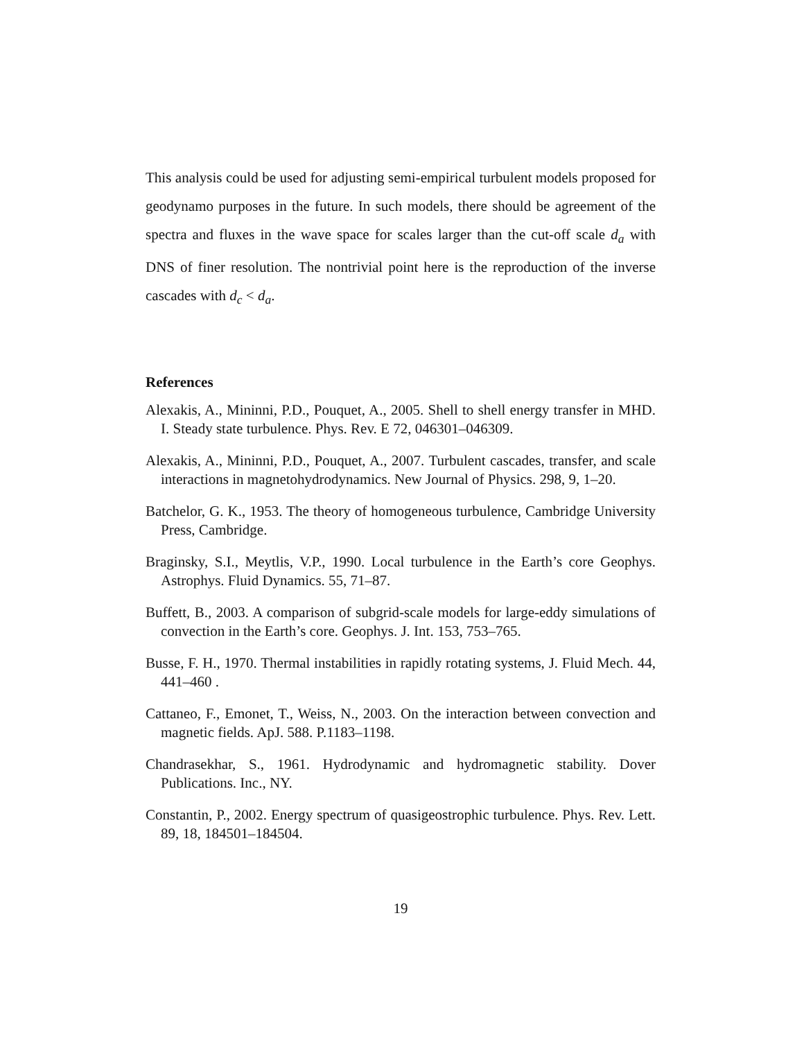This analysis could be used for adjusting semi-empirical turbulent models proposed for geodynamo purposes in the future. In such models, there should be agreement of the spectra and fluxes in the wave space for scales larger than the cut-off scale d<sub>a</sub> with DNS of finer resolution. The nontrivial point here is the reproduction of the inverse cascades with d<sub>c</sub> < d<sub>a</sub>.
References
Alexakis, A., Mininni, P.D., Pouquet, A., 2005. Shell to shell energy transfer in MHD. I. Steady state turbulence. Phys. Rev. E 72, 046301–046309.
Alexakis, A., Mininni, P.D., Pouquet, A., 2007. Turbulent cascades, transfer, and scale interactions in magnetohydrodynamics. New Journal of Physics. 298, 9, 1–20.
Batchelor, G. K., 1953. The theory of homogeneous turbulence, Cambridge University Press, Cambridge.
Braginsky, S.I., Meytlis, V.P., 1990. Local turbulence in the Earth’s core Geophys. Astrophys. Fluid Dynamics. 55, 71–87.
Buffett, B., 2003. A comparison of subgrid-scale models for large-eddy simulations of convection in the Earth’s core. Geophys. J. Int. 153, 753–765.
Busse, F. H., 1970. Thermal instabilities in rapidly rotating systems, J. Fluid Mech. 44, 441–460 .
Cattaneo, F., Emonet, T., Weiss, N., 2003. On the interaction between convection and magnetic fields. ApJ. 588. P.1183–1198.
Chandrasekhar, S., 1961. Hydrodynamic and hydromagnetic stability. Dover Publications. Inc., NY.
Constantin, P., 2002. Energy spectrum of quasigeostrophic turbulence. Phys. Rev. Lett. 89, 18, 184501–184504.
19